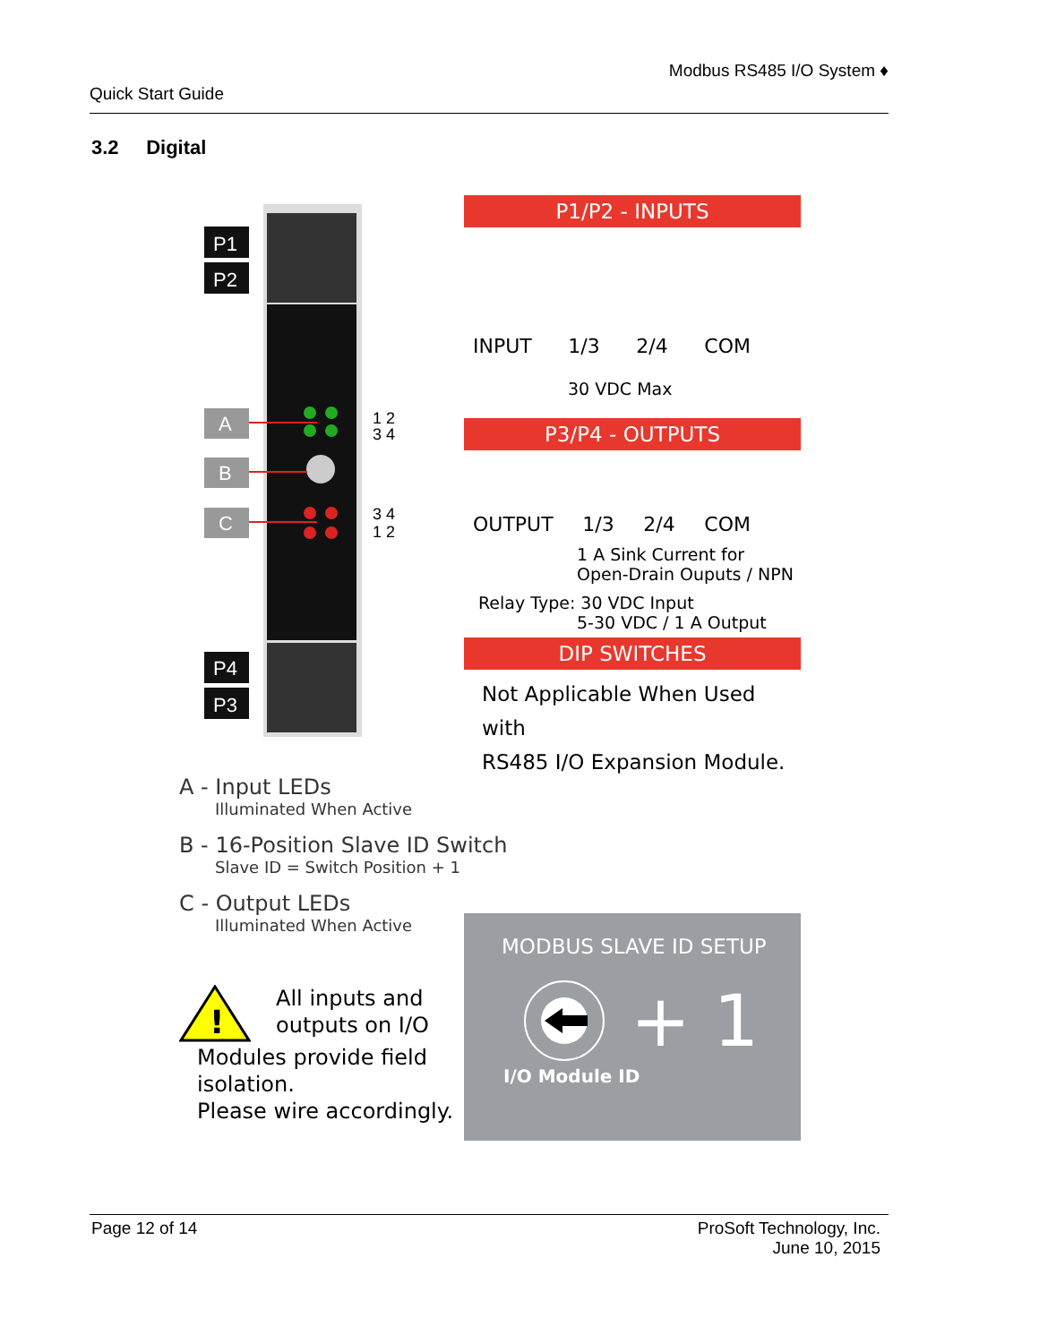Modbus RS485 I/O System ♦
Quick Start Guide
3.2 Digital
P1
P2
A
B
C
P4
P3
1 2
3 4
3 4
1 2
P1/P2 - INPUTS
INPUT 1/3 2/4 COM
30 VDC Max
P3/P4 - OUTPUTS
OUTPUT 1/3 2/4 COM
1 A Sink Current for
Open-Drain Ouputs / NPN
Relay Type: 30 VDC Input
5-30 VDC / 1 A Output
DIP SWITCHES
Not Applicable When Used with
RS485 I/O Expansion Module.
A - Input LEDs
Illuminated When Active
B - 16-Position Slave ID Switch
Slave ID = Switch Position + 1
C - Output LEDs
Illuminated When Active
!
All inputs and
outputs on I/O
Modules provide field
isolation.
Please wire accordingly.
MODBUS SLAVE ID SETUP
+ 1
I/O Module ID
Page 12 of 14 ProSoft Technology, Inc.
June 10, 2015